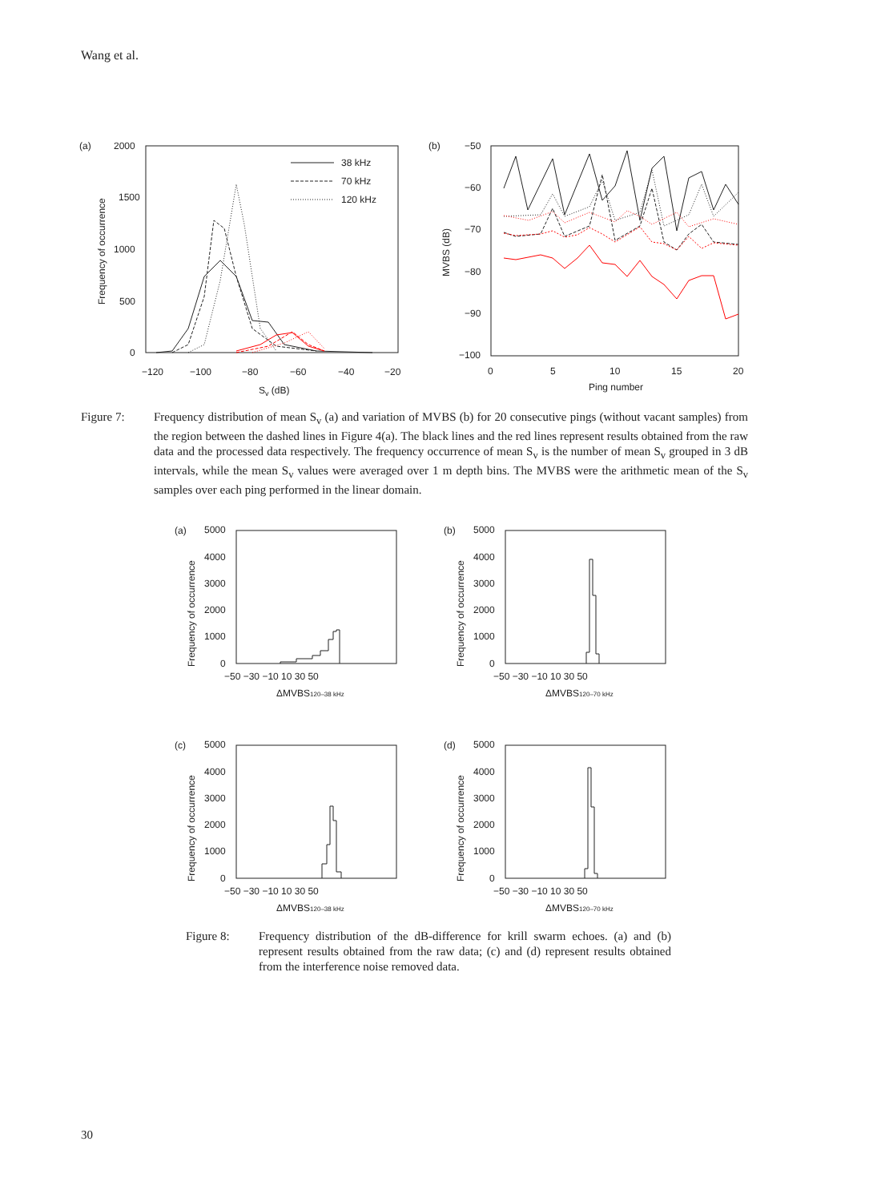Wang et al.
(a)
2000
1500
1000
500
0
−120
−100
−80
−60
−40
−20
Sv (dB)
Frequency of occurrence
38 kHz
70 kHz
120 kHz
(b)
−50
−60
−70
−80
−90
−100
0
5
10
15
20
Ping number
MVBS (dB)
Figure 7: Frequency distribution of mean S<sub>v</sub> (a) and variation of MVBS (b) for 20 consecutive pings (without vacant samples) from the region between the dashed lines in Figure 4(a). The black lines and the red lines represent results obtained from the raw data and the processed data respectively. The frequency occurrence of mean S<sub>v</sub> is the number of mean S<sub>v</sub> grouped in 3 dB intervals, while the mean S<sub>v</sub> values were averaged over 1 m depth bins. The MVBS were the arithmetic mean of the S<sub>v</sub> samples over each ping performed in the linear domain.
(a)
5000
4000
3000
2000
1000
0
−50 −30 −10 10 30 50
ΔMVBS120–38 kHz
Frequency of occurrence
(b)
5000
4000
3000
2000
1000
0
−50 −30 −10 10 30 50
ΔMVBS120–70 kHz
Frequency of occurrence
(c)
5000
4000
3000
2000
1000
0
−50 −30 −10 10 30 50
ΔMVBS120–38 kHz
Frequency of occurrence
(d)
5000
4000
3000
2000
1000
0
−50 −30 −10 10 30 50
ΔMVBS120–70 kHz
Frequency of occurrence
Figure 8: Frequency distribution of the dB-difference for krill swarm echoes. (a) and (b) represent results obtained from the raw data; (c) and (d) represent results obtained from the interference noise removed data.
30